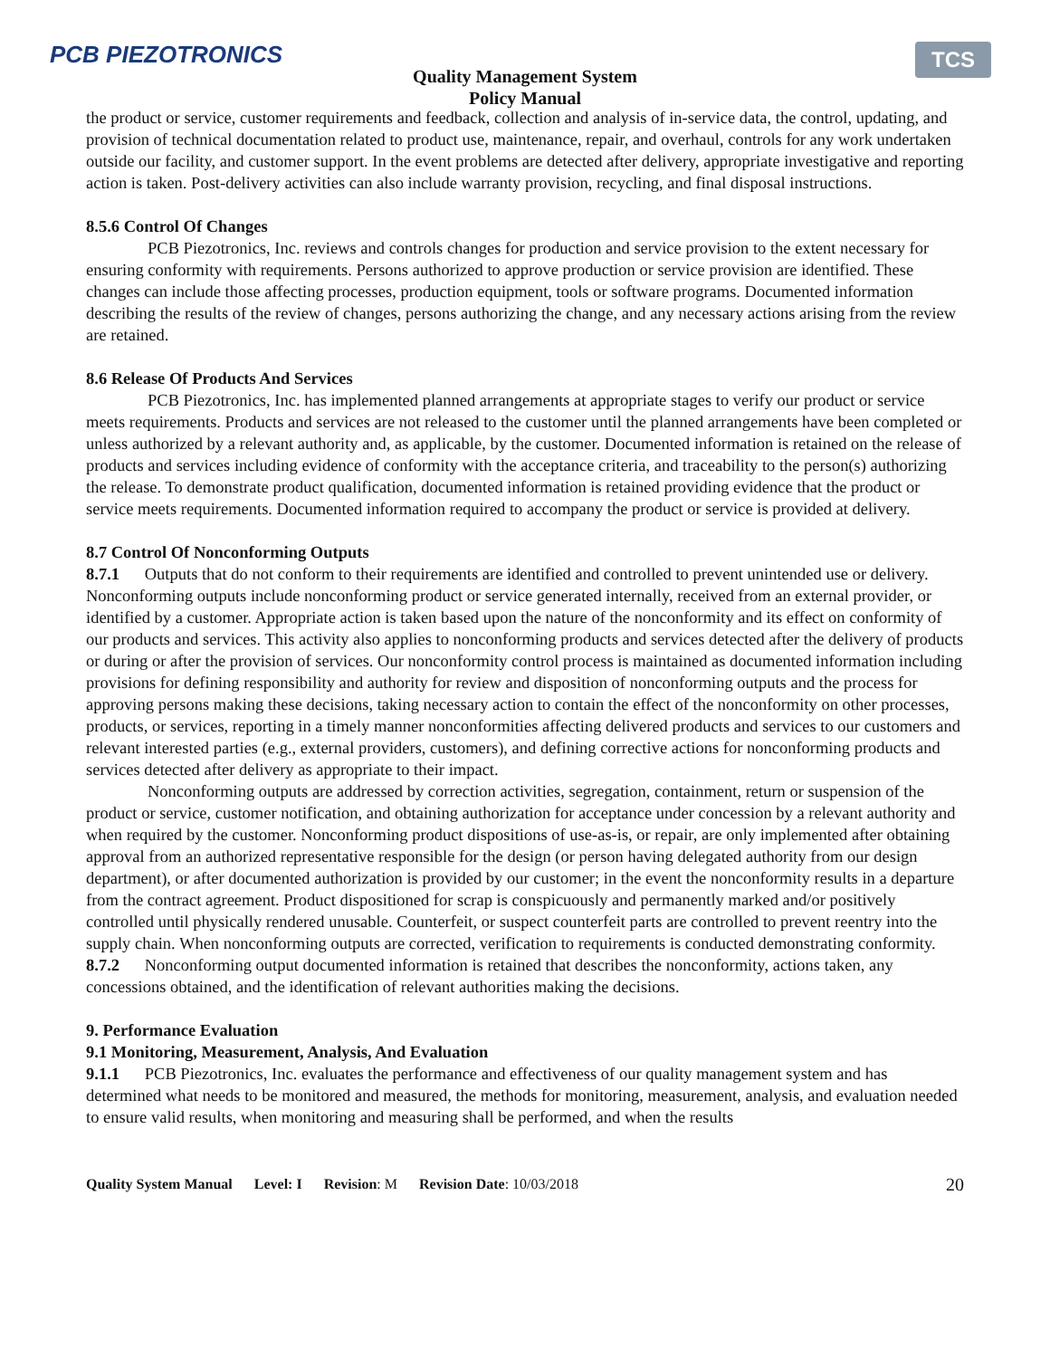PCB PIEZOTRONICS
Quality Management System
Policy Manual
TCS
the product or service, customer requirements and feedback, collection and analysis of in-service data, the control, updating, and provision of technical documentation related to product use, maintenance, repair, and overhaul, controls for any work undertaken outside our facility, and customer support. In the event problems are detected after delivery, appropriate investigative and reporting action is taken. Post-delivery activities can also include warranty provision, recycling, and final disposal instructions.
8.5.6 Control Of Changes
PCB Piezotronics, Inc. reviews and controls changes for production and service provision to the extent necessary for ensuring conformity with requirements. Persons authorized to approve production or service provision are identified. These changes can include those affecting processes, production equipment, tools or software programs. Documented information describing the results of the review of changes, persons authorizing the change, and any necessary actions arising from the review are retained.
8.6 Release Of Products And Services
PCB Piezotronics, Inc. has implemented planned arrangements at appropriate stages to verify our product or service meets requirements. Products and services are not released to the customer until the planned arrangements have been completed or unless authorized by a relevant authority and, as applicable, by the customer. Documented information is retained on the release of products and services including evidence of conformity with the acceptance criteria, and traceability to the person(s) authorizing the release. To demonstrate product qualification, documented information is retained providing evidence that the product or service meets requirements. Documented information required to accompany the product or service is provided at delivery.
8.7 Control Of Nonconforming Outputs
8.7.1 Outputs that do not conform to their requirements are identified and controlled to prevent unintended use or delivery. Nonconforming outputs include nonconforming product or service generated internally, received from an external provider, or identified by a customer. Appropriate action is taken based upon the nature of the nonconformity and its effect on conformity of our products and services. This activity also applies to nonconforming products and services detected after the delivery of products or during or after the provision of services. Our nonconformity control process is maintained as documented information including provisions for defining responsibility and authority for review and disposition of nonconforming outputs and the process for approving persons making these decisions, taking necessary action to contain the effect of the nonconformity on other processes, products, or services, reporting in a timely manner nonconformities affecting delivered products and services to our customers and relevant interested parties (e.g., external providers, customers), and defining corrective actions for nonconforming products and services detected after delivery as appropriate to their impact.
Nonconforming outputs are addressed by correction activities, segregation, containment, return or suspension of the product or service, customer notification, and obtaining authorization for acceptance under concession by a relevant authority and when required by the customer. Nonconforming product dispositions of use-as-is, or repair, are only implemented after obtaining approval from an authorized representative responsible for the design (or person having delegated authority from our design department), or after documented authorization is provided by our customer; in the event the nonconformity results in a departure from the contract agreement. Product dispositioned for scrap is conspicuously and permanently marked and/or positively controlled until physically rendered unusable. Counterfeit, or suspect counterfeit parts are controlled to prevent reentry into the supply chain. When nonconforming outputs are corrected, verification to requirements is conducted demonstrating conformity.
8.7.2 Nonconforming output documented information is retained that describes the nonconformity, actions taken, any concessions obtained, and the identification of relevant authorities making the decisions.
9. Performance Evaluation
9.1 Monitoring, Measurement, Analysis, And Evaluation
9.1.1 PCB Piezotronics, Inc. evaluates the performance and effectiveness of our quality management system and has determined what needs to be monitored and measured, the methods for monitoring, measurement, analysis, and evaluation needed to ensure valid results, when monitoring and measuring shall be performed, and when the results
Quality System Manual Level: I Revision: M Revision Date: 10/03/2018 20